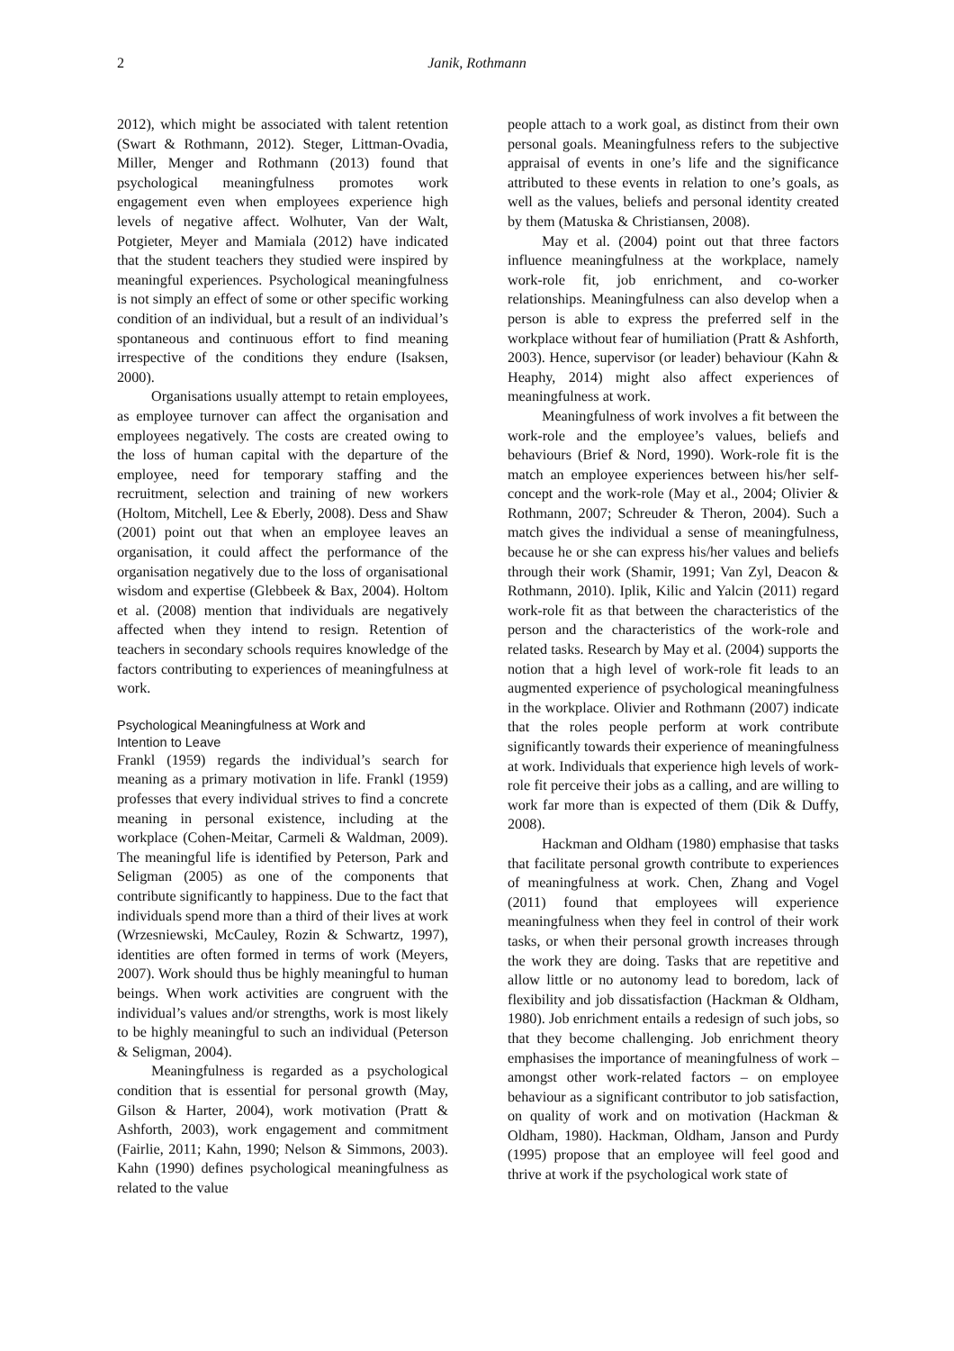2 Janik, Rothmann
2012), which might be associated with talent retention (Swart & Rothmann, 2012). Steger, Littman-Ovadia, Miller, Menger and Rothmann (2013) found that psychological meaningfulness promotes work engagement even when employees experience high levels of negative affect. Wolhuter, Van der Walt, Potgieter, Meyer and Mamiala (2012) have indicated that the student teachers they studied were inspired by meaningful experiences. Psychological meaningfulness is not simply an effect of some or other specific working condition of an individual, but a result of an individual’s spontaneous and continuous effort to find meaning irrespective of the conditions they endure (Isaksen, 2000).
Organisations usually attempt to retain employees, as employee turnover can affect the organisation and employees negatively. The costs are created owing to the loss of human capital with the departure of the employee, need for temporary staffing and the recruitment, selection and training of new workers (Holtom, Mitchell, Lee & Eberly, 2008). Dess and Shaw (2001) point out that when an employee leaves an organisation, it could affect the performance of the organisation negatively due to the loss of organisational wisdom and expertise (Glebbeek & Bax, 2004). Holtom et al. (2008) mention that individuals are negatively affected when they intend to resign. Retention of teachers in secondary schools requires knowledge of the factors contributing to experiences of meaningfulness at work.
Psychological Meaningfulness at Work and
Intention to Leave
Frankl (1959) regards the individual’s search for meaning as a primary motivation in life. Frankl (1959) professes that every individual strives to find a concrete meaning in personal existence, including at the workplace (Cohen-Meitar, Carmeli & Waldman, 2009). The meaningful life is identified by Peterson, Park and Seligman (2005) as one of the components that contribute significantly to happiness. Due to the fact that individuals spend more than a third of their lives at work (Wrzesniewski, McCauley, Rozin & Schwartz, 1997), identities are often formed in terms of work (Meyers, 2007). Work should thus be highly meaningful to human beings. When work activities are congruent with the individual’s values and/or strengths, work is most likely to be highly meaningful to such an individual (Peterson & Seligman, 2004).
Meaningfulness is regarded as a psychological condition that is essential for personal growth (May, Gilson & Harter, 2004), work motivation (Pratt & Ashforth, 2003), work engagement and commitment (Fairlie, 2011; Kahn, 1990; Nelson & Simmons, 2003). Kahn (1990) defines psychological meaningfulness as related to the value
people attach to a work goal, as distinct from their own personal goals. Meaningfulness refers to the subjective appraisal of events in one’s life and the significance attributed to these events in relation to one’s goals, as well as the values, beliefs and personal identity created by them (Matuska & Christiansen, 2008).
May et al. (2004) point out that three factors influence meaningfulness at the workplace, namely work-role fit, job enrichment, and co-worker relationships. Meaningfulness can also develop when a person is able to express the preferred self in the workplace without fear of humiliation (Pratt & Ashforth, 2003). Hence, supervisor (or leader) behaviour (Kahn & Heaphy, 2014) might also affect experiences of meaningfulness at work.
Meaningfulness of work involves a fit between the work-role and the employee’s values, beliefs and behaviours (Brief & Nord, 1990). Work-role fit is the match an employee experiences between his/her self-concept and the work-role (May et al., 2004; Olivier & Rothmann, 2007; Schreuder & Theron, 2004). Such a match gives the individual a sense of meaningfulness, because he or she can express his/her values and beliefs through their work (Shamir, 1991; Van Zyl, Deacon & Rothmann, 2010). Iplik, Kilic and Yalcin (2011) regard work-role fit as that between the characteristics of the person and the characteristics of the work-role and related tasks. Research by May et al. (2004) supports the notion that a high level of work-role fit leads to an augmented experience of psychological meaningfulness in the workplace. Olivier and Rothmann (2007) indicate that the roles people perform at work contribute significantly towards their experience of meaningfulness at work. Individuals that experience high levels of work-role fit perceive their jobs as a calling, and are willing to work far more than is expected of them (Dik & Duffy, 2008).
Hackman and Oldham (1980) emphasise that tasks that facilitate personal growth contribute to experiences of meaningfulness at work. Chen, Zhang and Vogel (2011) found that employees will experience meaningfulness when they feel in control of their work tasks, or when their personal growth increases through the work they are doing. Tasks that are repetitive and allow little or no autonomy lead to boredom, lack of flexibility and job dissatisfaction (Hackman & Oldham, 1980). Job enrichment entails a redesign of such jobs, so that they become challenging. Job enrichment theory emphasises the importance of meaningfulness of work – amongst other work-related factors – on employee behaviour as a significant contributor to job satisfaction, on quality of work and on motivation (Hackman & Oldham, 1980). Hackman, Oldham, Janson and Purdy (1995) propose that an employee will feel good and thrive at work if the psychological work state of